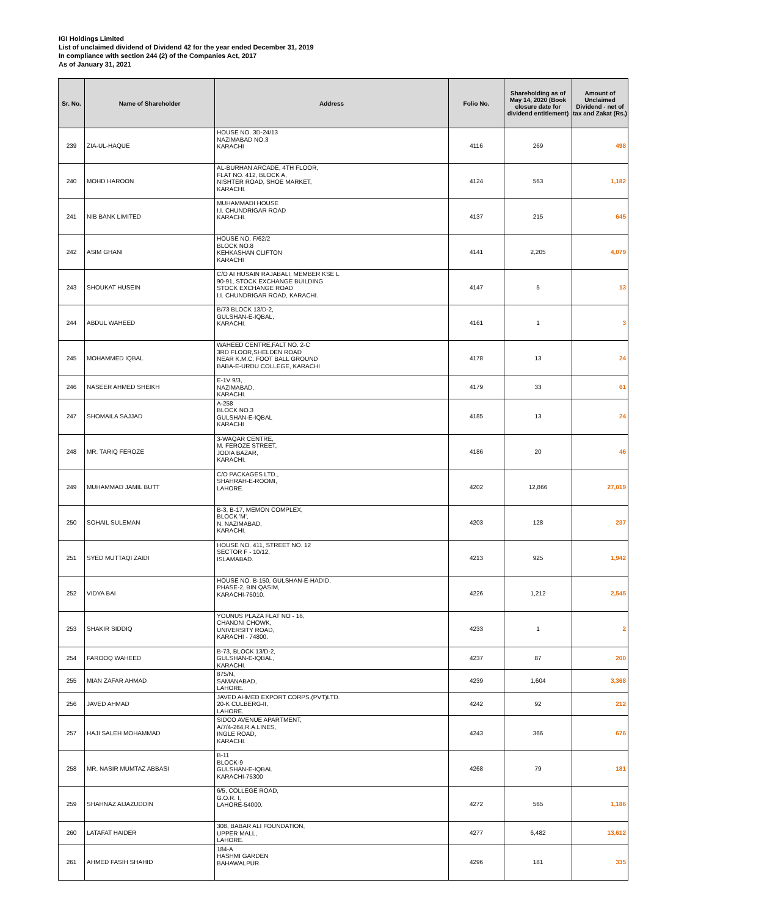IGI Holdings Limited
List of unclaimed dividend of Dividend 42 for the year ended December 31, 2019
In compliance with section 244 (2) of the Companies Act, 2017
As of January 31, 2021
| Sr. No. | Name of Shareholder | Address | Folio No. | Shareholding as of May 14, 2020 (Book closure date for dividend entitlement) | Amount of Unclaimed Dividend - net of tax and Zakat (Rs.) |
| --- | --- | --- | --- | --- | --- |
| 239 | ZIA-UL-HAQUE | HOUSE NO. 3D-24/13 NAZIMABAD NO.3 KARACHI | 4116 | 269 | 498 |
| 240 | MOHD HAROON | AL-BURHAN ARCADE, 4TH FLOOR, FLAT NO. 412, BLOCK A, NISHTER ROAD, SHOE MARKET, KARACHI. | 4124 | 563 | 1,182 |
| 241 | NIB BANK LIMITED | MUHAMMADI HOUSE I.I. CHUNDRIGAR ROAD KARACHI. | 4137 | 215 | 645 |
| 242 | ASIM GHANI | HOUSE NO. F/62/2 BLOCK NO.8 KEHKASHAN CLIFTON KARACHI | 4141 | 2,205 | 4,079 |
| 243 | SHOUKAT HUSEIN | C/O AI HUSAIN RAJABALI, MEMBER KSE L 90-91, STOCK EXCHANGE BUILDING STOCK EXCHANGE ROAD I.I. CHUNDRIGAR ROAD, KARACHI. | 4147 | 5 | 13 |
| 244 | ABDUL WAHEED | B/73 BLOCK 13/D-2, GULSHAN-E-IQBAL, KARACHI. | 4161 | 1 | 3 |
| 245 | MOHAMMED IQBAL | WAHEED CENTRE,FALT NO. 2-C 3RD FLOOR,SHELDEN ROAD NEAR K.M.C. FOOT BALL GROUND BABA-E-URDU COLLEGE, KARACHI | 4178 | 13 | 24 |
| 246 | NASEER AHMED SHEIKH | E-1V 9/3, NAZIMABAD, KARACHI. | 4179 | 33 | 61 |
| 247 | SHOMAILA SAJJAD | A-258 BLOCK NO.3 GULSHAN-E-IQBAL KARACHI | 4185 | 13 | 24 |
| 248 | MR. TARIQ FEROZE | 3-WAQAR CENTRE, M. FEROZE STREET, JODIA BAZAR, KARACHI. | 4186 | 20 | 46 |
| 249 | MUHAMMAD JAMIL BUTT | C/O PACKAGES LTD., SHAHRAH-E-ROOMI, LAHORE. | 4202 | 12,866 | 27,019 |
| 250 | SOHAIL SULEMAN | B-3, B-17, MEMON COMPLEX, BLOCK 'M', N. NAZIMABAD, KARACHI. | 4203 | 128 | 237 |
| 251 | SYED MUTTAQI ZAIDI | HOUSE NO. 411, STREET NO. 12 SECTOR F - 10/12, ISLAMABAD. | 4213 | 925 | 1,942 |
| 252 | VIDYA BAI | HOUSE NO. B-150, GULSHAN-E-HADID, PHASE-2, BIN QASIM, KARACHI-75010. | 4226 | 1,212 | 2,545 |
| 253 | SHAKIR SIDDIQ | YOUNUS PLAZA FLAT NO - 16, CHANDNI CHOWK, UNIVERSITY ROAD, KARACHI - 74800. | 4233 | 1 | 2 |
| 254 | FAROOQ WAHEED | B-73, BLOCK 13/D-2, GULSHAN-E-IQBAL, KARACHI. | 4237 | 87 | 200 |
| 255 | MIAN ZAFAR AHMAD | 875/N, SAMANABAD, LAHORE. | 4239 | 1,604 | 3,368 |
| 256 | JAVED AHMAD | JAVED AHMED EXPORT CORPS.(PVT)LTD. 20-K CULBERG-II, LAHORE. | 4242 | 92 | 212 |
| 257 | HAJI SALEH MOHAMMAD | SIDCO AVENUE APARTMENT, A/7/4-264,R.A.LINES, INGLE ROAD, KARACHI. | 4243 | 366 | 676 |
| 258 | MR. NASIR MUMTAZ ABBASI | B-11 BLOCK-9 GULSHAN-E-IQBAL KARACHI-75300 | 4268 | 79 | 181 |
| 259 | SHAHNAZ AIJAZUDDIN | 6/5, COLLEGE ROAD, G.O.R. I, LAHORE-54000. | 4272 | 565 | 1,186 |
| 260 | LATAFAT HAIDER | 308, BABAR ALI FOUNDATION, UPPER MALL, LAHORE. | 4277 | 6,482 | 13,612 |
| 261 | AHMED FASIH SHAHID | 184-A HASHMI GARDEN BAHAWALPUR. | 4296 | 181 | 335 |